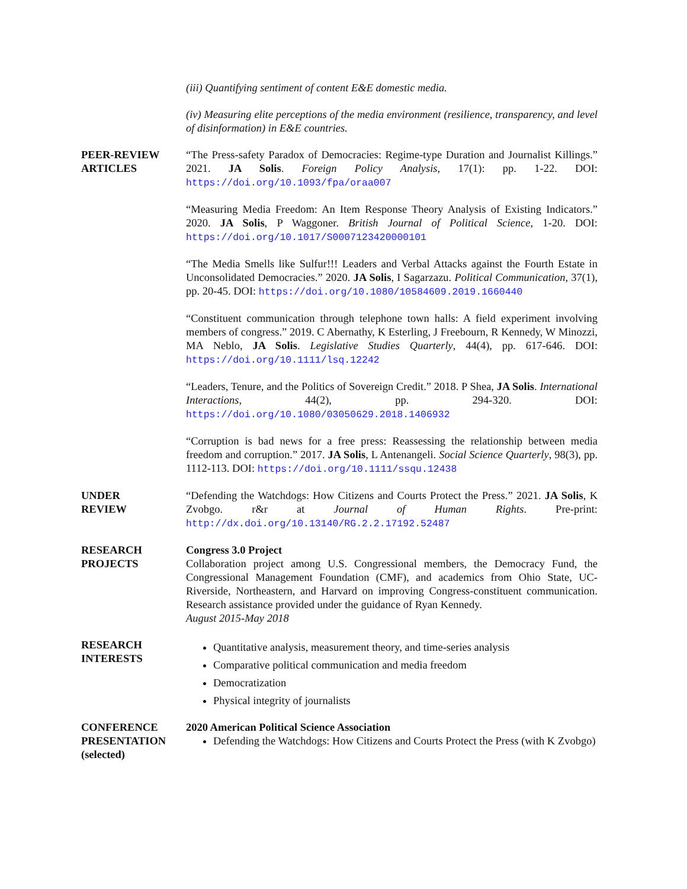(iii) Quantifying sentiment of content E&E domestic media.
(iv) Measuring elite perceptions of the media environment (resilience, transparency, and level of disinformation) in E&E countries.
PEER-REVIEW
ARTICLES
“The Press-safety Paradox of Democracies: Regime-type Duration and Journalist Killings.” 2021. JA Solis. Foreign Policy Analysis, 17(1): pp. 1-22. DOI: https://doi.org/10.1093/fpa/oraa007
“Measuring Media Freedom: An Item Response Theory Analysis of Existing Indicators.” 2020. JA Solis, P Waggoner. British Journal of Political Science, 1-20. DOI: https://doi.org/10.1017/S0007123420000101
“The Media Smells like Sulfur!!! Leaders and Verbal Attacks against the Fourth Estate in Unconsolidated Democracies.” 2020. JA Solis, I Sagarzazu. Political Communication, 37(1), pp. 20-45. DOI: https://doi.org/10.1080/10584609.2019.1660440
“Constituent communication through telephone town halls: A field experiment involving members of congress.” 2019. C Abernathy, K Esterling, J Freebourn, R Kennedy, W Minozzi, MA Neblo, JA Solis. Legislative Studies Quarterly, 44(4), pp. 617-646. DOI: https://doi.org/10.1111/lsq.12242
“Leaders, Tenure, and the Politics of Sovereign Credit.” 2018. P Shea, JA Solis. International Interactions, 44(2), pp. 294-320. DOI: https://doi.org/10.1080/03050629.2018.1406932
“Corruption is bad news for a free press: Reassessing the relationship between media freedom and corruption.” 2017. JA Solis, L Antenangeli. Social Science Quarterly, 98(3), pp. 1112-113. DOI: https://doi.org/10.1111/ssqu.12438
UNDER
REVIEW
“Defending the Watchdogs: How Citizens and Courts Protect the Press.” 2021. JA Solis, K Zvobgo. r&r at Journal of Human Rights. Pre-print: http://dx.doi.org/10.13140/RG.2.2.17192.52487
RESEARCH
PROJECTS
Congress 3.0 Project
Collaboration project among U.S. Congressional members, the Democracy Fund, the Congressional Management Foundation (CMF), and academics from Ohio State, UC-Riverside, Northeastern, and Harvard on improving Congress-constituent communication. Research assistance provided under the guidance of Ryan Kennedy.
August 2015-May 2018
RESEARCH
INTERESTS
Quantitative analysis, measurement theory, and time-series analysis
Comparative political communication and media freedom
Democratization
Physical integrity of journalists
CONFERENCE
PRESENTATION
(selected)
2020 American Political Science Association
Defending the Watchdogs: How Citizens and Courts Protect the Press (with K Zvobgo)